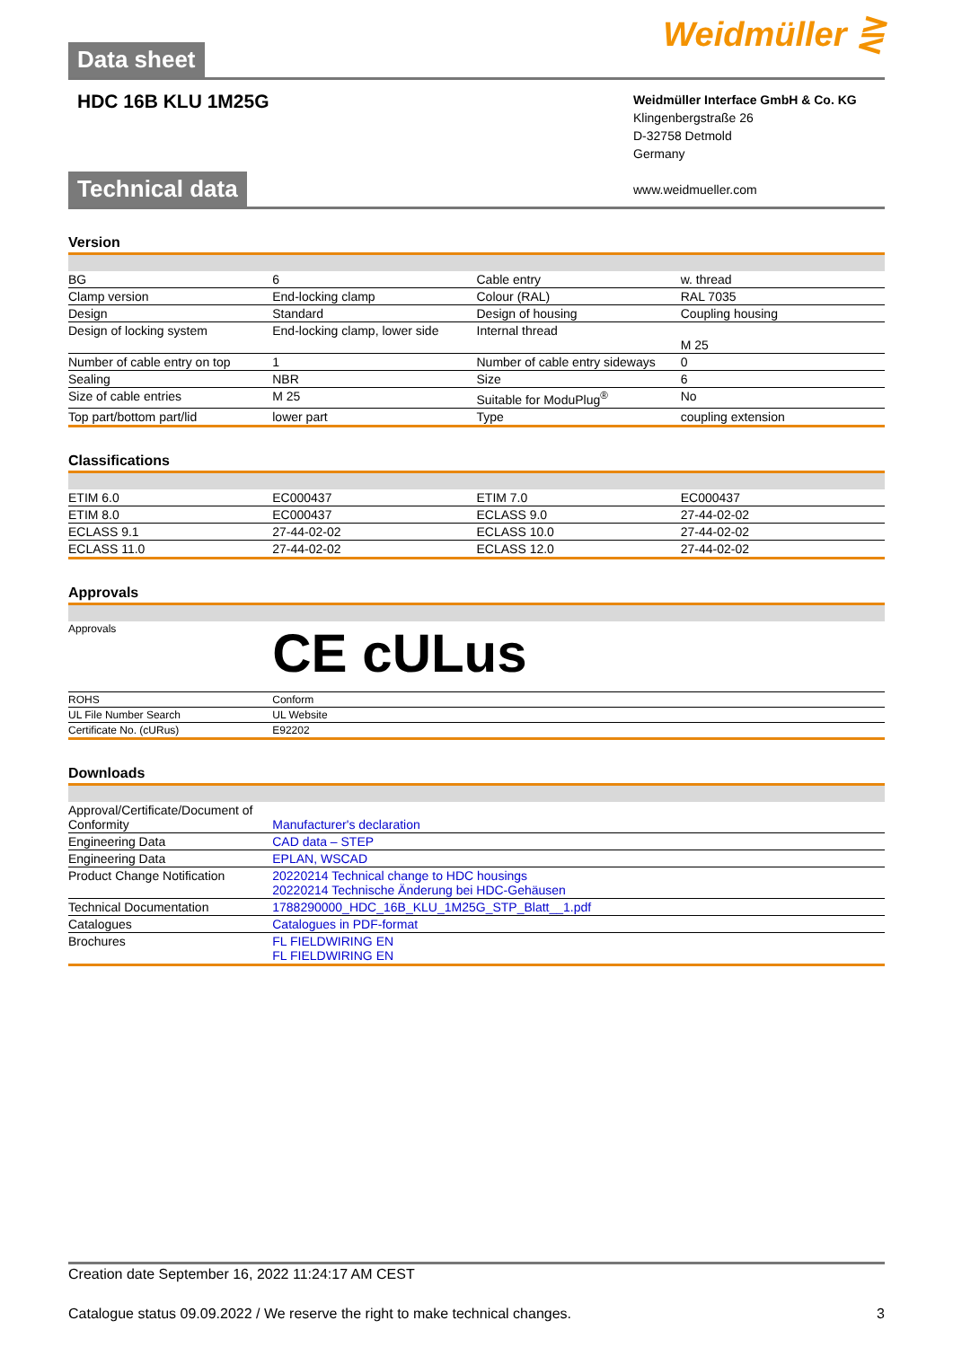Data sheet
Weidmüller ⋛
HDC 16B KLU 1M25G
Weidmüller Interface GmbH & Co. KG
Klingenbergstraße 26
D-32758 Detmold
Germany
www.weidmueller.com
Technical data
Version
| BG | 6 | Cable entry | w. thread |
| Clamp version | End-locking clamp | Colour (RAL) | RAL 7035 |
| Design | Standard | Design of housing | Coupling housing |
| Design of locking system | End-locking clamp, lower side | Internal thread | M 25 |
| Number of cable entry on top | 1 | Number of cable entry sideways | 0 |
| Sealing | NBR | Size | 6 |
| Size of cable entries | M 25 | Suitable for ModuPlug<sup>®</sup> | No |
| Top part/bottom part/lid | lower part | Type | coupling extension |
Classifications
| ETIM 6.0 | EC000437 | ETIM 7.0 | EC000437 |
| ETIM 8.0 | EC000437 | ECLASS 9.0 | 27-44-02-02 |
| ECLASS 9.1 | 27-44-02-02 | ECLASS 10.0 | 27-44-02-02 |
| ECLASS 11.0 | 27-44-02-02 | ECLASS 12.0 | 27-44-02-02 |
Approvals
| Approvals | CE cULus |
| ROHS | Conform |
| UL File Number Search | UL Website |
| Certificate No. (cURus) | E92202 |
Downloads
| Approval/Certificate/Document of Conformity | Manufacturer's declaration |
| Engineering Data | CAD data – STEP |
| Engineering Data | EPLAN, WSCAD |
| Product Change Notification | 20220214 Technical change to HDC housings 20220214 Technische Änderung bei HDC-Gehäusen |
| Technical Documentation | 1788290000_HDC_16B_KLU_1M25G_STP_Blatt__1.pdf |
| Catalogues | Catalogues in PDF-format |
| Brochures | FL FIELDWIRING EN FL FIELDWIRING EN |
Creation date September 16, 2022 11:24:17 AM CEST
Catalogue status 09.09.2022 / We reserve the right to make technical changes. 3